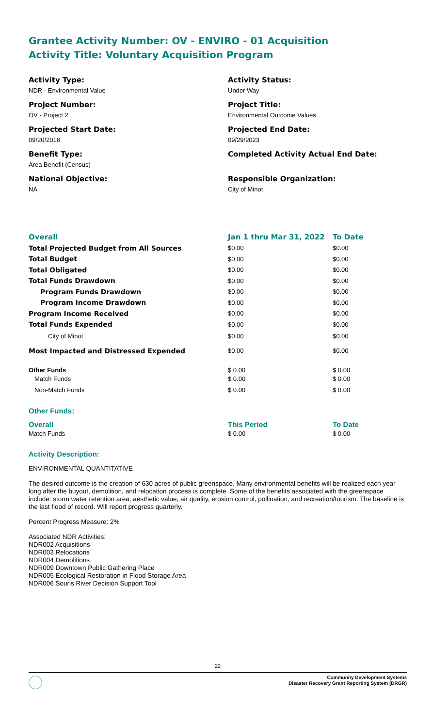Grantee Activity Number: OV - ENVIRO - 01 Acquisition
Activity Title: Voluntary Acquisition Program
Activity Type:
NDR - Environmental Value
Project Number:
OV - Project 2
Projected Start Date:
09/20/2016
Benefit Type:
Area Benefit (Census)
National Objective:
NA
Activity Status:
Under Way
Project Title:
Environmental Outcome Values
Projected End Date:
09/29/2023
Completed Activity Actual End Date:
Responsible Organization:
City of Minot
| Overall | Jan 1 thru Mar 31, 2022 | To Date |
| --- | --- | --- |
| Total Projected Budget from All Sources | $0.00 | $0.00 |
| Total Budget | $0.00 | $0.00 |
| Total Obligated | $0.00 | $0.00 |
| Total Funds Drawdown | $0.00 | $0.00 |
| Program Funds Drawdown | $0.00 | $0.00 |
| Program Income Drawdown | $0.00 | $0.00 |
| Program Income Received | $0.00 | $0.00 |
| Total Funds Expended | $0.00 | $0.00 |
| City of Minot | $0.00 | $0.00 |
| Most Impacted and Distressed Expended | $0.00 | $0.00 |
| Other Funds | $ 0.00 | $ 0.00 |
| Match Funds | $ 0.00 | $ 0.00 |
| Non-Match Funds | $ 0.00 | $ 0.00 |
| Other Funds: | | |
| Overall | This Period | To Date |
| Match Funds | $ 0.00 | $ 0.00 |
Activity Description:
ENVIRONMENTAL QUANTITATIVE
The desired outcome is the creation of 630 acres of public greenspace. Many environmental benefits will be realized each year long after the buyout, demolition, and relocation process is complete. Some of the benefits associated with the greenspace include: storm water retention area, aesthetic value, air quality, erosion control, pollination, and recreation/tourism. The baseline is the last flood of record. Will report progress quarterly.
Percent Progress Measure: 2%
Associated NDR Activities:
NDR002 Acquisitions
NDR003 Relocations
NDR004 Demolitions
NDR009 Downtown Public Gathering Place
NDR005 Ecological Restoration in Flood Storage Area
NDR006 Souris River Decision Support Tool
22
Community Development Systems
Disaster Recovery Grant Reporting System (DRGR)